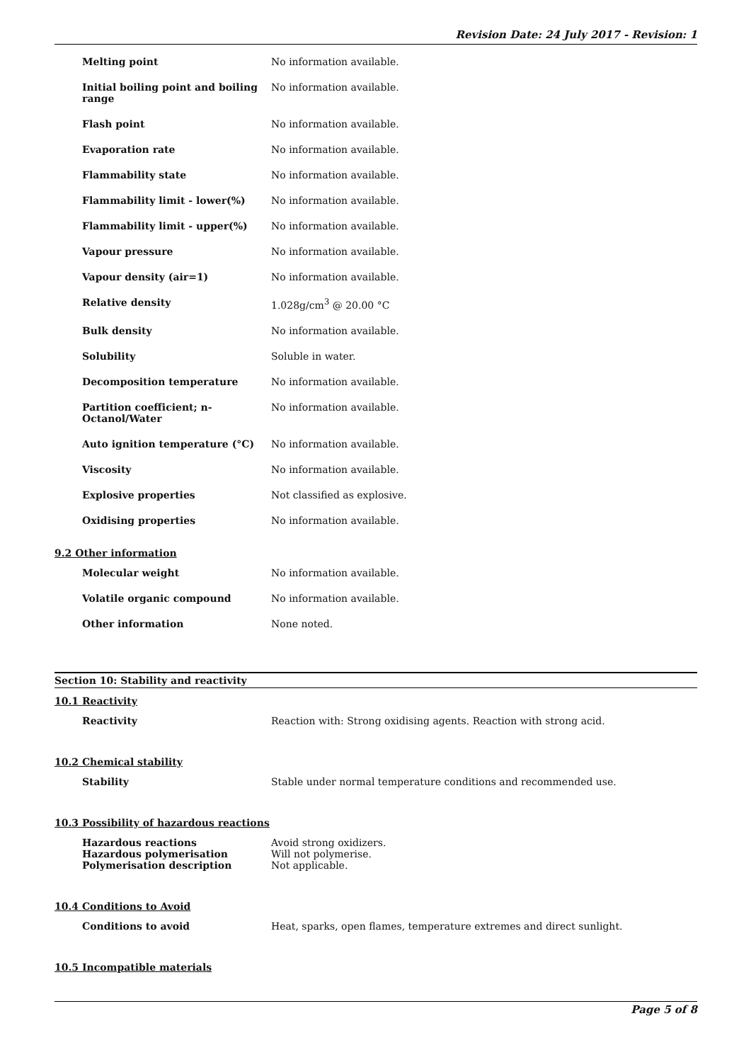Revision Date: 24 July 2017 - Revision: 1
| Melting point | No information available. |
| Initial boiling point and boiling range | No information available. |
| Flash point | No information available. |
| Evaporation rate | No information available. |
| Flammability state | No information available. |
| Flammability limit - lower(%) | No information available. |
| Flammability limit - upper(%) | No information available. |
| Vapour pressure | No information available. |
| Vapour density (air=1) | No information available. |
| Relative density | 1.028g/cm<sup>3</sup> @ 20.00 °C |
| Bulk density | No information available. |
| Solubility | Soluble in water. |
| Decomposition temperature | No information available. |
| Partition coefficient; n-Octanol/Water | No information available. |
| Auto ignition temperature (°C) | No information available. |
| Viscosity | No information available. |
| Explosive properties | Not classified as explosive. |
| Oxidising properties | No information available. |
9.2 Other information
| Molecular weight | No information available. |
| Volatile organic compound | No information available. |
| Other information | None noted. |
Section 10: Stability and reactivity
10.1 Reactivity
| Reactivity | Reaction with: Strong oxidising agents. Reaction with strong acid. |
10.2 Chemical stability
| Stability | Stable under normal temperature conditions and recommended use. |
10.3 Possibility of hazardous reactions
| Hazardous reactions | Avoid strong oxidizers. |
| Hazardous polymerisation | Will not polymerise. |
| Polymerisation description | Not applicable. |
10.4 Conditions to Avoid
| Conditions to avoid | Heat, sparks, open flames, temperature extremes and direct sunlight. |
10.5 Incompatible materials
Page 5 of 8